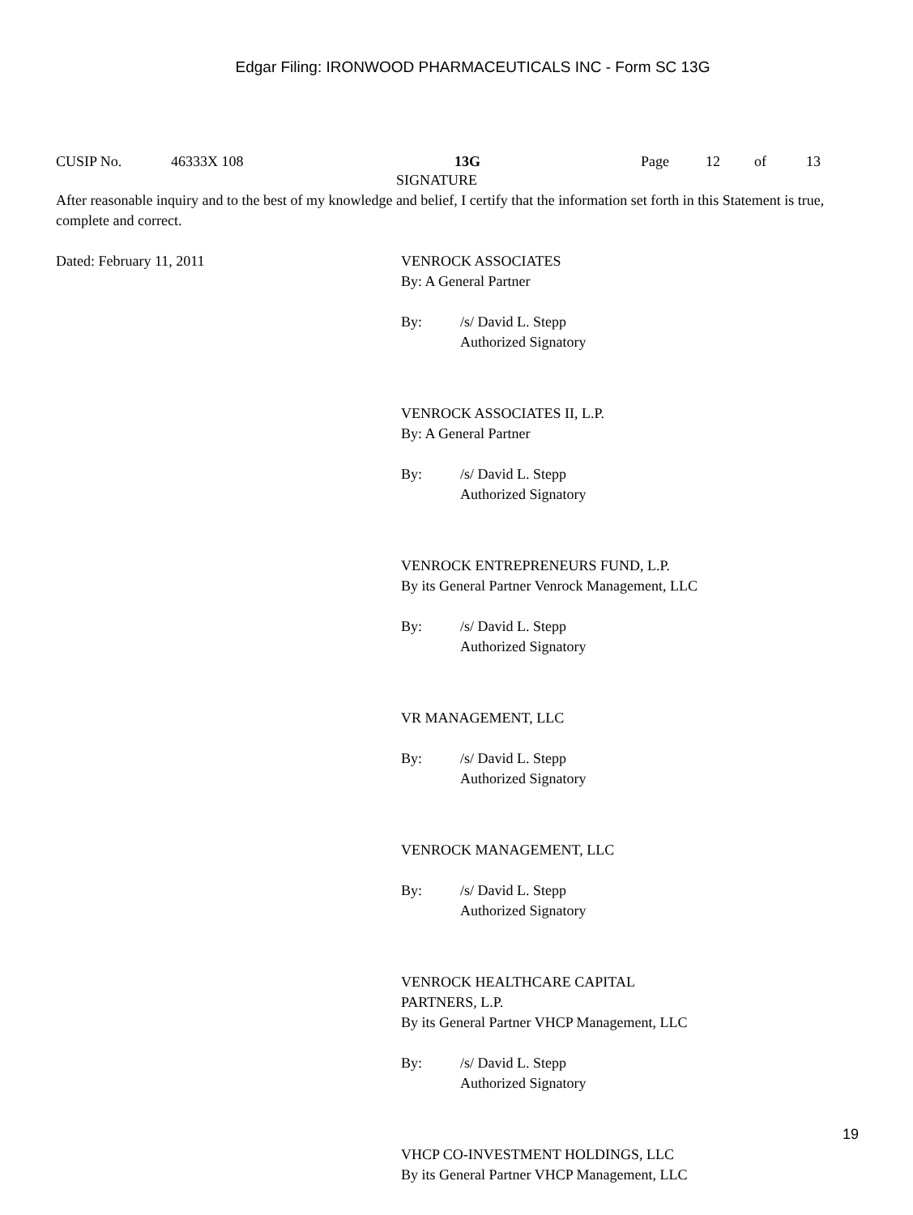Edgar Filing: IRONWOOD PHARMACEUTICALS INC - Form SC 13G
CUSIP No. 46333X 108 13G Page 12 of 13
SIGNATURE
After reasonable inquiry and to the best of my knowledge and belief, I certify that the information set forth in this Statement is true, complete and correct.
Dated: February 11, 2011
VENROCK ASSOCIATES
By: A General Partner
By: /s/ David L. Stepp
Authorized Signatory
VENROCK ASSOCIATES II, L.P.
By: A General Partner
By: /s/ David L. Stepp
Authorized Signatory
VENROCK ENTREPRENEURS FUND, L.P.
By its General Partner Venrock Management, LLC
By: /s/ David L. Stepp
Authorized Signatory
VR MANAGEMENT, LLC
By: /s/ David L. Stepp
Authorized Signatory
VENROCK MANAGEMENT, LLC
By: /s/ David L. Stepp
Authorized Signatory
VENROCK HEALTHCARE CAPITAL
PARTNERS, L.P.
By its General Partner VHCP Management, LLC
By: /s/ David L. Stepp
Authorized Signatory
VHCP CO-INVESTMENT HOLDINGS, LLC
By its General Partner VHCP Management, LLC
19